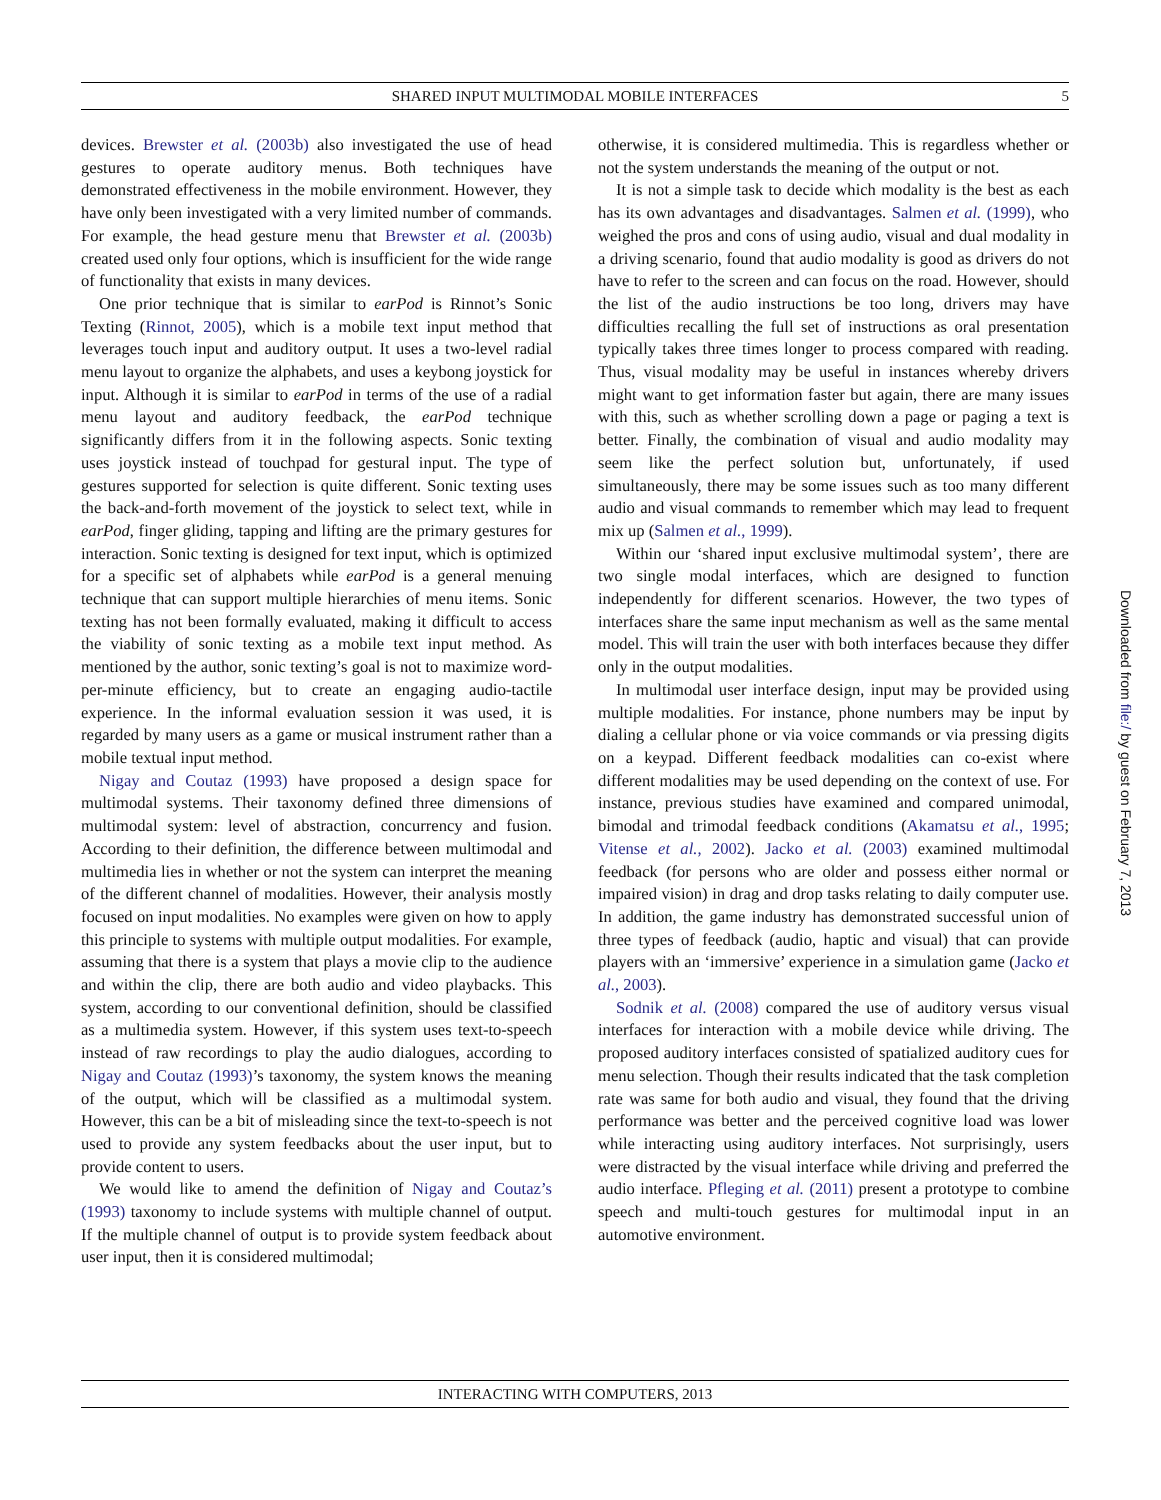SHARED INPUT MULTIMODAL MOBILE INTERFACES 5
devices. Brewster et al. (2003b) also investigated the use of head gestures to operate auditory menus. Both techniques have demonstrated effectiveness in the mobile environment. However, they have only been investigated with a very limited number of commands. For example, the head gesture menu that Brewster et al. (2003b) created used only four options, which is insufficient for the wide range of functionality that exists in many devices.
One prior technique that is similar to earPod is Rinnot’s Sonic Texting (Rinnot, 2005), which is a mobile text input method that leverages touch input and auditory output. It uses a two-level radial menu layout to organize the alphabets, and uses a keybong joystick for input. Although it is similar to earPod in terms of the use of a radial menu layout and auditory feedback, the earPod technique significantly differs from it in the following aspects. Sonic texting uses joystick instead of touchpad for gestural input. The type of gestures supported for selection is quite different. Sonic texting uses the back-and-forth movement of the joystick to select text, while in earPod, finger gliding, tapping and lifting are the primary gestures for interaction. Sonic texting is designed for text input, which is optimized for a specific set of alphabets while earPod is a general menuing technique that can support multiple hierarchies of menu items. Sonic texting has not been formally evaluated, making it difficult to access the viability of sonic texting as a mobile text input method. As mentioned by the author, sonic texting’s goal is not to maximize word-per-minute efficiency, but to create an engaging audio-tactile experience. In the informal evaluation session it was used, it is regarded by many users as a game or musical instrument rather than a mobile textual input method.
Nigay and Coutaz (1993) have proposed a design space for multimodal systems. Their taxonomy defined three dimensions of multimodal system: level of abstraction, concurrency and fusion. According to their definition, the difference between multimodal and multimedia lies in whether or not the system can interpret the meaning of the different channel of modalities. However, their analysis mostly focused on input modalities. No examples were given on how to apply this principle to systems with multiple output modalities. For example, assuming that there is a system that plays a movie clip to the audience and within the clip, there are both audio and video playbacks. This system, according to our conventional definition, should be classified as a multimedia system. However, if this system uses text-to-speech instead of raw recordings to play the audio dialogues, according to Nigay and Coutaz (1993)’s taxonomy, the system knows the meaning of the output, which will be classified as a multimodal system. However, this can be a bit of misleading since the text-to-speech is not used to provide any system feedbacks about the user input, but to provide content to users.
We would like to amend the definition of Nigay and Coutaz’s (1993) taxonomy to include systems with multiple channel of output. If the multiple channel of output is to provide system feedback about user input, then it is considered multimodal;
otherwise, it is considered multimedia. This is regardless whether or not the system understands the meaning of the output or not.
It is not a simple task to decide which modality is the best as each has its own advantages and disadvantages. Salmen et al. (1999), who weighed the pros and cons of using audio, visual and dual modality in a driving scenario, found that audio modality is good as drivers do not have to refer to the screen and can focus on the road. However, should the list of the audio instructions be too long, drivers may have difficulties recalling the full set of instructions as oral presentation typically takes three times longer to process compared with reading. Thus, visual modality may be useful in instances whereby drivers might want to get information faster but again, there are many issues with this, such as whether scrolling down a page or paging a text is better. Finally, the combination of visual and audio modality may seem like the perfect solution but, unfortunately, if used simultaneously, there may be some issues such as too many different audio and visual commands to remember which may lead to frequent mix up (Salmen et al., 1999).
Within our ‘shared input exclusive multimodal system’, there are two single modal interfaces, which are designed to function independently for different scenarios. However, the two types of interfaces share the same input mechanism as well as the same mental model. This will train the user with both interfaces because they differ only in the output modalities.
In multimodal user interface design, input may be provided using multiple modalities. For instance, phone numbers may be input by dialing a cellular phone or via voice commands or via pressing digits on a keypad. Different feedback modalities can co-exist where different modalities may be used depending on the context of use. For instance, previous studies have examined and compared unimodal, bimodal and trimodal feedback conditions (Akamatsu et al., 1995; Vitense et al., 2002). Jacko et al. (2003) examined multimodal feedback (for persons who are older and possess either normal or impaired vision) in drag and drop tasks relating to daily computer use. In addition, the game industry has demonstrated successful union of three types of feedback (audio, haptic and visual) that can provide players with an ‘immersive’ experience in a simulation game (Jacko et al., 2003).
Sodnik et al. (2008) compared the use of auditory versus visual interfaces for interaction with a mobile device while driving. The proposed auditory interfaces consisted of spatialized auditory cues for menu selection. Though their results indicated that the task completion rate was same for both audio and visual, they found that the driving performance was better and the perceived cognitive load was lower while interacting using auditory interfaces. Not surprisingly, users were distracted by the visual interface while driving and preferred the audio interface. Pfleging et al. (2011) present a prototype to combine speech and multi-touch gestures for multimodal input in an automotive environment.
INTERACTING WITH COMPUTERS, 2013
Downloaded from file:/ by guest on February 7, 2013